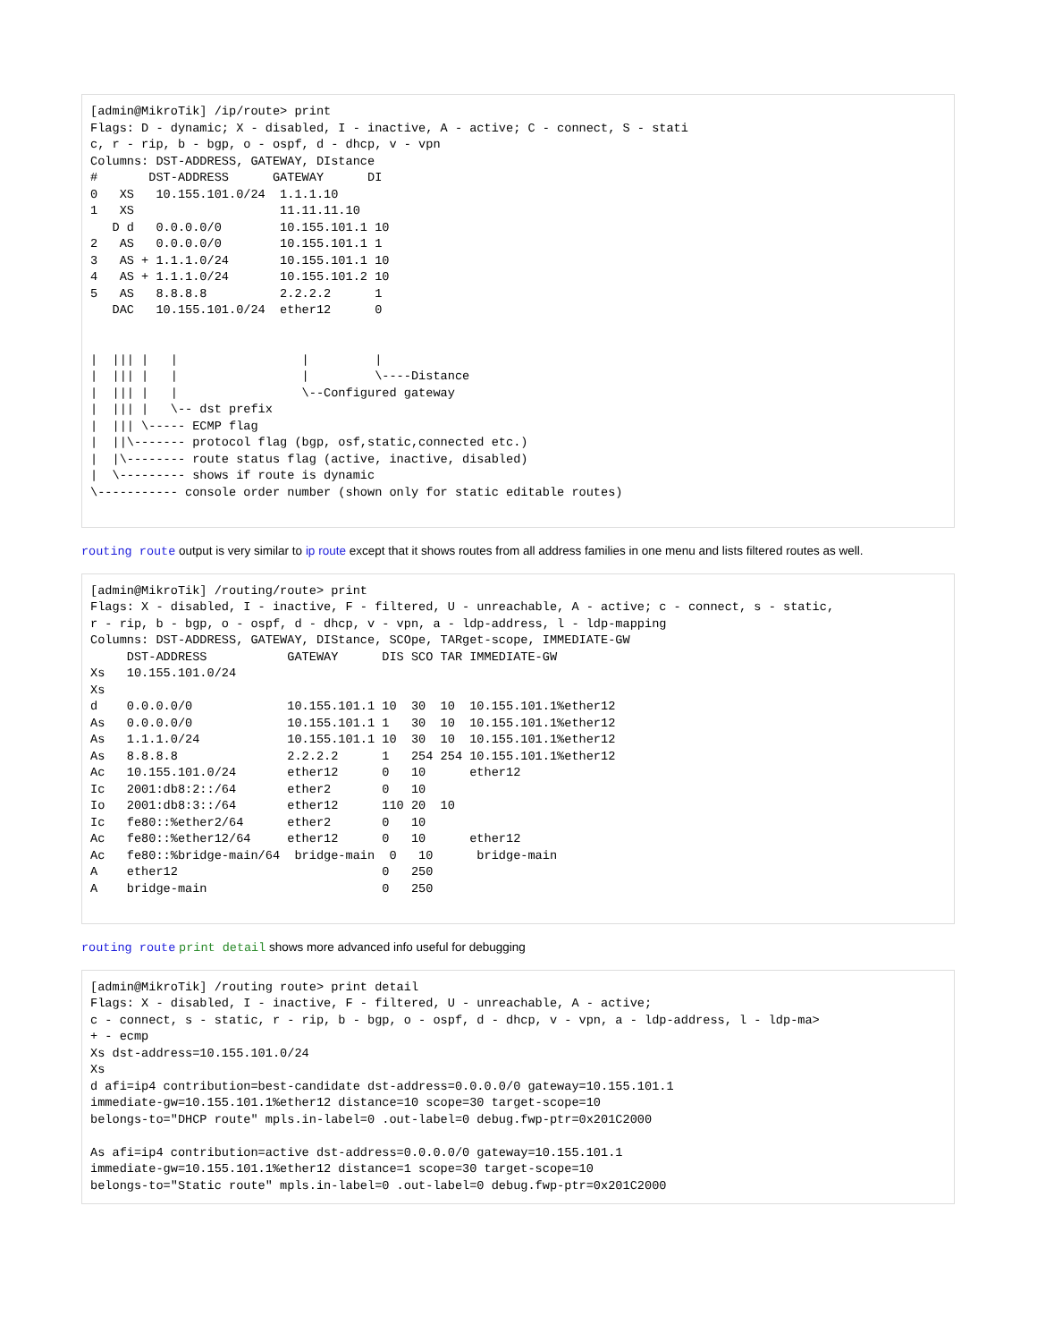[admin@MikroTik] /ip/route> print
Flags: D - dynamic; X - disabled, I - inactive, A - active; C - connect, S - stati
c, r - rip, b - bgp, o - ospf, d - dhcp, v - vpn
Columns: DST-ADDRESS, GATEWAY, DIstance
#       DST-ADDRESS      GATEWAY      DI
0   XS   10.155.101.0/24  1.1.1.10
1   XS                    11.11.11.10
   D d   0.0.0.0/0        10.155.101.1 10
2   AS   0.0.0.0/0        10.155.101.1 1
3   AS + 1.1.1.0/24       10.155.101.1 10
4   AS + 1.1.1.0/24       10.155.101.2 10
5   AS   8.8.8.8          2.2.2.2      1
   DAC   10.155.101.0/24  ether12      0


|  ||| |   |                 |         |
|  ||| |   |                 |         \----Distance
|  ||| |   |                 \--Configured gateway
|  ||| |   \-- dst prefix
|  ||| \----- ECMP flag
|  ||\------- protocol flag (bgp, osf,static,connected etc.)
|  |\-------- route status flag (active, inactive, disabled)
|  \--------- shows if route is dynamic
\----------- console order number (shown only for static editable routes)
routing route output is very similar to ip route except that it shows routes from all address families in one menu and lists filtered routes as well.
[admin@MikroTik] /routing/route> print
Flags: X - disabled, I - inactive, F - filtered, U - unreachable, A - active; c - connect, s - static,
r - rip, b - bgp, o - ospf, d - dhcp, v - vpn, a - ldp-address, l - ldp-mapping
Columns: DST-ADDRESS, GATEWAY, DIStance, SCOpe, TARget-scope, IMMEDIATE-GW
     DST-ADDRESS           GATEWAY      DIS SCO TAR IMMEDIATE-GW
Xs   10.155.101.0/24
Xs
d    0.0.0.0/0             10.155.101.1 10  30  10  10.155.101.1%ether12
As   0.0.0.0/0             10.155.101.1 1   30  10  10.155.101.1%ether12
As   1.1.1.0/24            10.155.101.1 10  30  10  10.155.101.1%ether12
As   8.8.8.8               2.2.2.2      1   254 254 10.155.101.1%ether12
Ac   10.155.101.0/24       ether12      0   10      ether12
Ic   2001:db8:2::/64       ether2       0   10
Io   2001:db8:3::/64       ether12      110 20  10
Ic   fe80::%ether2/64      ether2       0   10
Ac   fe80::%ether12/64     ether12      0   10      ether12
Ac   fe80::%bridge-main/64  bridge-main  0   10      bridge-main
A    ether12                            0   250
A    bridge-main                        0   250
routing route print detail shows more advanced info useful for debugging
[admin@MikroTik] /routing route> print detail
Flags: X - disabled, I - inactive, F - filtered, U - unreachable, A - active;
c - connect, s - static, r - rip, b - bgp, o - ospf, d - dhcp, v - vpn, a - ldp-address, l - ldp-ma>
+ - ecmp
Xs dst-address=10.155.101.0/24
Xs
d afi=ip4 contribution=best-candidate dst-address=0.0.0.0/0 gateway=10.155.101.1
immediate-gw=10.155.101.1%ether12 distance=10 scope=30 target-scope=10
belongs-to="DHCP route" mpls.in-label=0 .out-label=0 debug.fwp-ptr=0x201C2000

As afi=ip4 contribution=active dst-address=0.0.0.0/0 gateway=10.155.101.1
immediate-gw=10.155.101.1%ether12 distance=1 scope=30 target-scope=10
belongs-to="Static route" mpls.in-label=0 .out-label=0 debug.fwp-ptr=0x201C2000